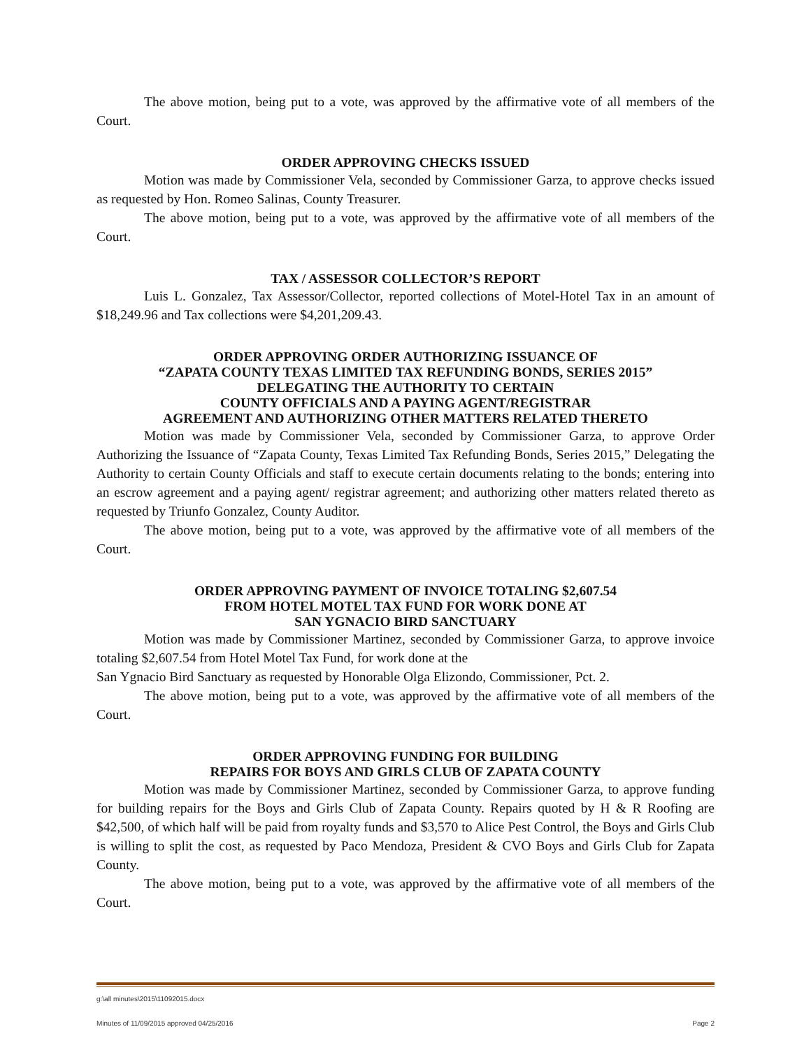The above motion, being put to a vote, was approved by the affirmative vote of all members of the Court.
ORDER APPROVING CHECKS ISSUED
Motion was made by Commissioner Vela, seconded by Commissioner Garza, to approve checks issued as requested by Hon. Romeo Salinas, County Treasurer.
The above motion, being put to a vote, was approved by the affirmative vote of all members of the Court.
TAX / ASSESSOR COLLECTOR’S REPORT
Luis L. Gonzalez, Tax Assessor/Collector, reported collections of Motel-Hotel Tax in an amount of $18,249.96 and Tax collections were $4,201,209.43.
ORDER APPROVING ORDER AUTHORIZING ISSUANCE OF
“ZAPATA COUNTY TEXAS LIMITED TAX REFUNDING BONDS, SERIES 2015”
DELEGATING THE AUTHORITY TO CERTAIN
COUNTY OFFICIALS AND A PAYING AGENT/REGISTRAR
AGREEMENT AND AUTHORIZING OTHER MATTERS RELATED THERETO
Motion was made by Commissioner Vela, seconded by Commissioner Garza, to approve Order Authorizing the Issuance of “Zapata County, Texas Limited Tax Refunding Bonds, Series 2015,” Delegating the Authority to certain County Officials and staff to execute certain documents relating to the bonds; entering into an escrow agreement and a paying agent/ registrar agreement; and authorizing other matters related thereto as requested by Triunfo Gonzalez, County Auditor.
The above motion, being put to a vote, was approved by the affirmative vote of all members of the Court.
ORDER APPROVING PAYMENT OF INVOICE TOTALING $2,607.54
FROM HOTEL MOTEL TAX FUND FOR WORK DONE AT
SAN YGNACIO BIRD SANCTUARY
Motion was made by Commissioner Martinez, seconded by Commissioner Garza, to approve invoice totaling $2,607.54 from Hotel Motel Tax Fund, for work done at the
San Ygnacio Bird Sanctuary as requested by Honorable Olga Elizondo, Commissioner, Pct. 2.
The above motion, being put to a vote, was approved by the affirmative vote of all members of the Court.
ORDER APPROVING FUNDING FOR BUILDING
REPAIRS FOR BOYS AND GIRLS CLUB OF ZAPATA COUNTY
Motion was made by Commissioner Martinez, seconded by Commissioner Garza, to approve funding for building repairs for the Boys and Girls Club of Zapata County. Repairs quoted by H & R Roofing are $42,500, of which half will be paid from royalty funds and $3,570 to Alice Pest Control, the Boys and Girls Club is willing to split the cost, as requested by Paco Mendoza, President & CVO Boys and Girls Club for Zapata County.
The above motion, being put to a vote, was approved by the affirmative vote of all members of the Court.
g:\all minutes\2015\11092015.docx
Minutes of 11/09/2015 approved 04/25/2016 Page 2